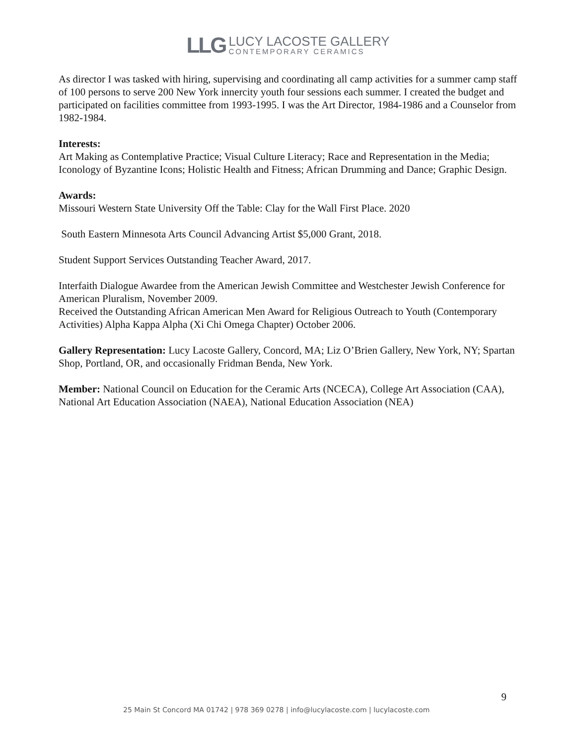LLG
LUCY LACOSTE GALLERY
CONTEMPORARY CERAMICS
As director I was tasked with hiring, supervising and coordinating all camp activities for a summer camp staff of 100 persons to serve 200 New York innercity youth four sessions each summer. I created the budget and participated on facilities committee from 1993-1995. I was the Art Director, 1984-1986 and a Counselor from 1982-1984.
Interests:
Art Making as Contemplative Practice; Visual Culture Literacy; Race and Representation in the Media; Iconology of Byzantine Icons; Holistic Health and Fitness; African Drumming and Dance; Graphic Design.
Awards:
Missouri Western State University Off the Table: Clay for the Wall First Place. 2020
South Eastern Minnesota Arts Council Advancing Artist $5,000 Grant, 2018.
Student Support Services Outstanding Teacher Award, 2017.
Interfaith Dialogue Awardee from the American Jewish Committee and Westchester Jewish Conference for American Pluralism, November 2009.
Received the Outstanding African American Men Award for Religious Outreach to Youth (Contemporary Activities) Alpha Kappa Alpha (Xi Chi Omega Chapter) October 2006.
Gallery Representation: Lucy Lacoste Gallery, Concord, MA; Liz O’Brien Gallery, New York, NY; Spartan Shop, Portland, OR, and occasionally Fridman Benda, New York.
Member: National Council on Education for the Ceramic Arts (NCECA), College Art Association (CAA), National Art Education Association (NAEA), National Education Association (NEA)
9
25 Main St Concord MA 01742 | 978 369 0278 | info@lucylacoste.com | lucylacoste.com